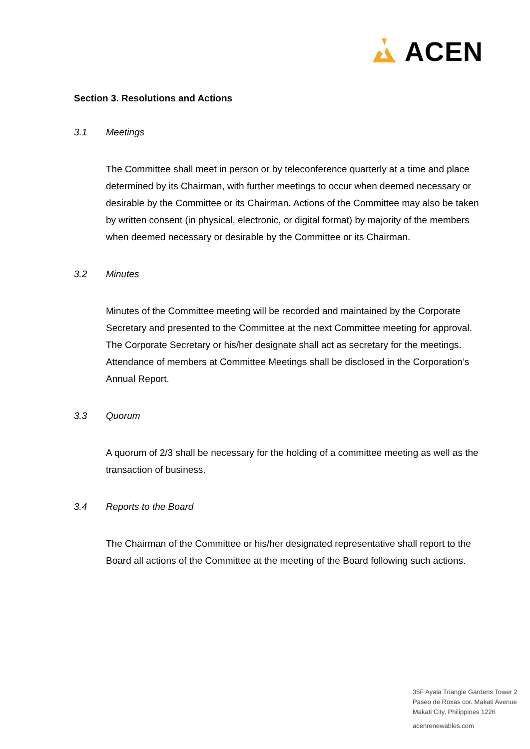ACEN
Section 3. Resolutions and Actions
3.1 Meetings
The Committee shall meet in person or by teleconference quarterly at a time and place determined by its Chairman, with further meetings to occur when deemed necessary or desirable by the Committee or its Chairman. Actions of the Committee may also be taken by written consent (in physical, electronic, or digital format) by majority of the members when deemed necessary or desirable by the Committee or its Chairman.
3.2 Minutes
Minutes of the Committee meeting will be recorded and maintained by the Corporate Secretary and presented to the Committee at the next Committee meeting for approval. The Corporate Secretary or his/her designate shall act as secretary for the meetings. Attendance of members at Committee Meetings shall be disclosed in the Corporation’s Annual Report.
3.3 Quorum
A quorum of 2/3 shall be necessary for the holding of a committee meeting as well as the transaction of business.
3.4 Reports to the Board
The Chairman of the Committee or his/her designated representative shall report to the Board all actions of the Committee at the meeting of the Board following such actions.
35F Ayala Triangle Gardens Tower 2
Paseo de Roxas cor. Makati Avenue
Makati City, Philippines 1226
acenrenewables.com